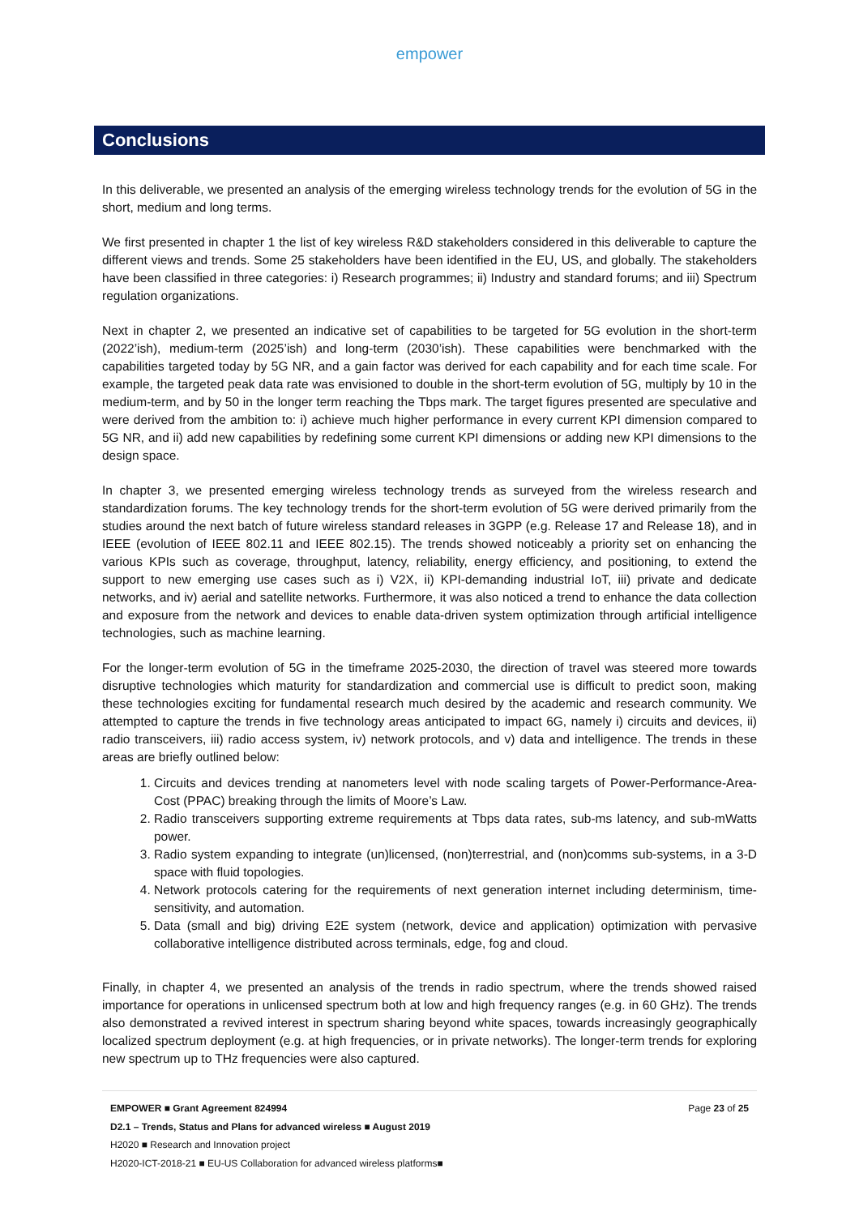empower
Conclusions
In this deliverable, we presented an analysis of the emerging wireless technology trends for the evolution of 5G in the short, medium and long terms.
We first presented in chapter 1 the list of key wireless R&D stakeholders considered in this deliverable to capture the different views and trends. Some 25 stakeholders have been identified in the EU, US, and globally. The stakeholders have been classified in three categories: i) Research programmes; ii) Industry and standard forums; and iii) Spectrum regulation organizations.
Next in chapter 2, we presented an indicative set of capabilities to be targeted for 5G evolution in the short-term (2022’ish), medium-term (2025’ish) and long-term (2030’ish). These capabilities were benchmarked with the capabilities targeted today by 5G NR, and a gain factor was derived for each capability and for each time scale. For example, the targeted peak data rate was envisioned to double in the short-term evolution of 5G, multiply by 10 in the medium-term, and by 50 in the longer term reaching the Tbps mark. The target figures presented are speculative and were derived from the ambition to: i) achieve much higher performance in every current KPI dimension compared to 5G NR, and ii) add new capabilities by redefining some current KPI dimensions or adding new KPI dimensions to the design space.
In chapter 3, we presented emerging wireless technology trends as surveyed from the wireless research and standardization forums. The key technology trends for the short-term evolution of 5G were derived primarily from the studies around the next batch of future wireless standard releases in 3GPP (e.g. Release 17 and Release 18), and in IEEE (evolution of IEEE 802.11 and IEEE 802.15). The trends showed noticeably a priority set on enhancing the various KPIs such as coverage, throughput, latency, reliability, energy efficiency, and positioning, to extend the support to new emerging use cases such as i) V2X, ii) KPI-demanding industrial IoT, iii) private and dedicate networks, and iv) aerial and satellite networks. Furthermore, it was also noticed a trend to enhance the data collection and exposure from the network and devices to enable data-driven system optimization through artificial intelligence technologies, such as machine learning.
For the longer-term evolution of 5G in the timeframe 2025-2030, the direction of travel was steered more towards disruptive technologies which maturity for standardization and commercial use is difficult to predict soon, making these technologies exciting for fundamental research much desired by the academic and research community. We attempted to capture the trends in five technology areas anticipated to impact 6G, namely i) circuits and devices, ii) radio transceivers, iii) radio access system, iv) network protocols, and v) data and intelligence. The trends in these areas are briefly outlined below:
1. Circuits and devices trending at nanometers level with node scaling targets of Power-Performance-Area-Cost (PPAC) breaking through the limits of Moore’s Law.
2. Radio transceivers supporting extreme requirements at Tbps data rates, sub-ms latency, and sub-mWatts power.
3. Radio system expanding to integrate (un)licensed, (non)terrestrial, and (non)comms sub-systems, in a 3-D space with fluid topologies.
4. Network protocols catering for the requirements of next generation internet including determinism, time-sensitivity, and automation.
5. Data (small and big) driving E2E system (network, device and application) optimization with pervasive collaborative intelligence distributed across terminals, edge, fog and cloud.
Finally, in chapter 4, we presented an analysis of the trends in radio spectrum, where the trends showed raised importance for operations in unlicensed spectrum both at low and high frequency ranges (e.g. in 60 GHz). The trends also demonstrated a revived interest in spectrum sharing beyond white spaces, towards increasingly geographically localized spectrum deployment (e.g. at high frequencies, or in private networks). The longer-term trends for exploring new spectrum up to THz frequencies were also captured.
EMPOWER ■ Grant Agreement 824994 Page 23 of 25
D2.1 – Trends, Status and Plans for advanced wireless ■ August 2019
H2020 ■ Research and Innovation project
H2020-ICT-2018-21 ■ EU-US Collaboration for advanced wireless platforms■